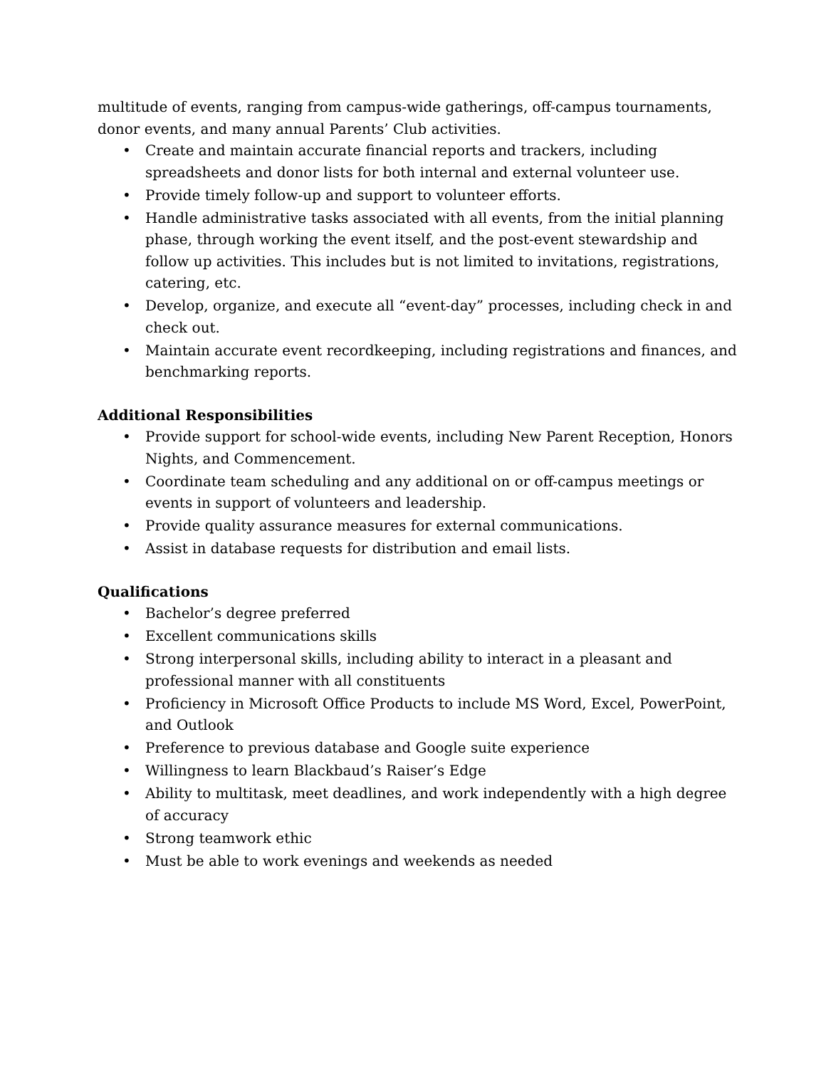multitude of events, ranging from campus-wide gatherings, off-campus tournaments, donor events, and many annual Parents’ Club activities.
• Create and maintain accurate financial reports and trackers, including spreadsheets and donor lists for both internal and external volunteer use.
• Provide timely follow-up and support to volunteer efforts.
• Handle administrative tasks associated with all events, from the initial planning phase, through working the event itself, and the post-event stewardship and follow up activities. This includes but is not limited to invitations, registrations, catering, etc.
• Develop, organize, and execute all “event-day” processes, including check in and check out.
• Maintain accurate event recordkeeping, including registrations and finances, and benchmarking reports.
Additional Responsibilities
• Provide support for school-wide events, including New Parent Reception, Honors Nights, and Commencement.
• Coordinate team scheduling and any additional on or off-campus meetings or events in support of volunteers and leadership.
• Provide quality assurance measures for external communications.
• Assist in database requests for distribution and email lists.
Qualifications
• Bachelor’s degree preferred
• Excellent communications skills
• Strong interpersonal skills, including ability to interact in a pleasant and professional manner with all constituents
• Proficiency in Microsoft Office Products to include MS Word, Excel, PowerPoint, and Outlook
• Preference to previous database and Google suite experience
• Willingness to learn Blackbaud’s Raiser’s Edge
• Ability to multitask, meet deadlines, and work independently with a high degree of accuracy
• Strong teamwork ethic
• Must be able to work evenings and weekends as needed